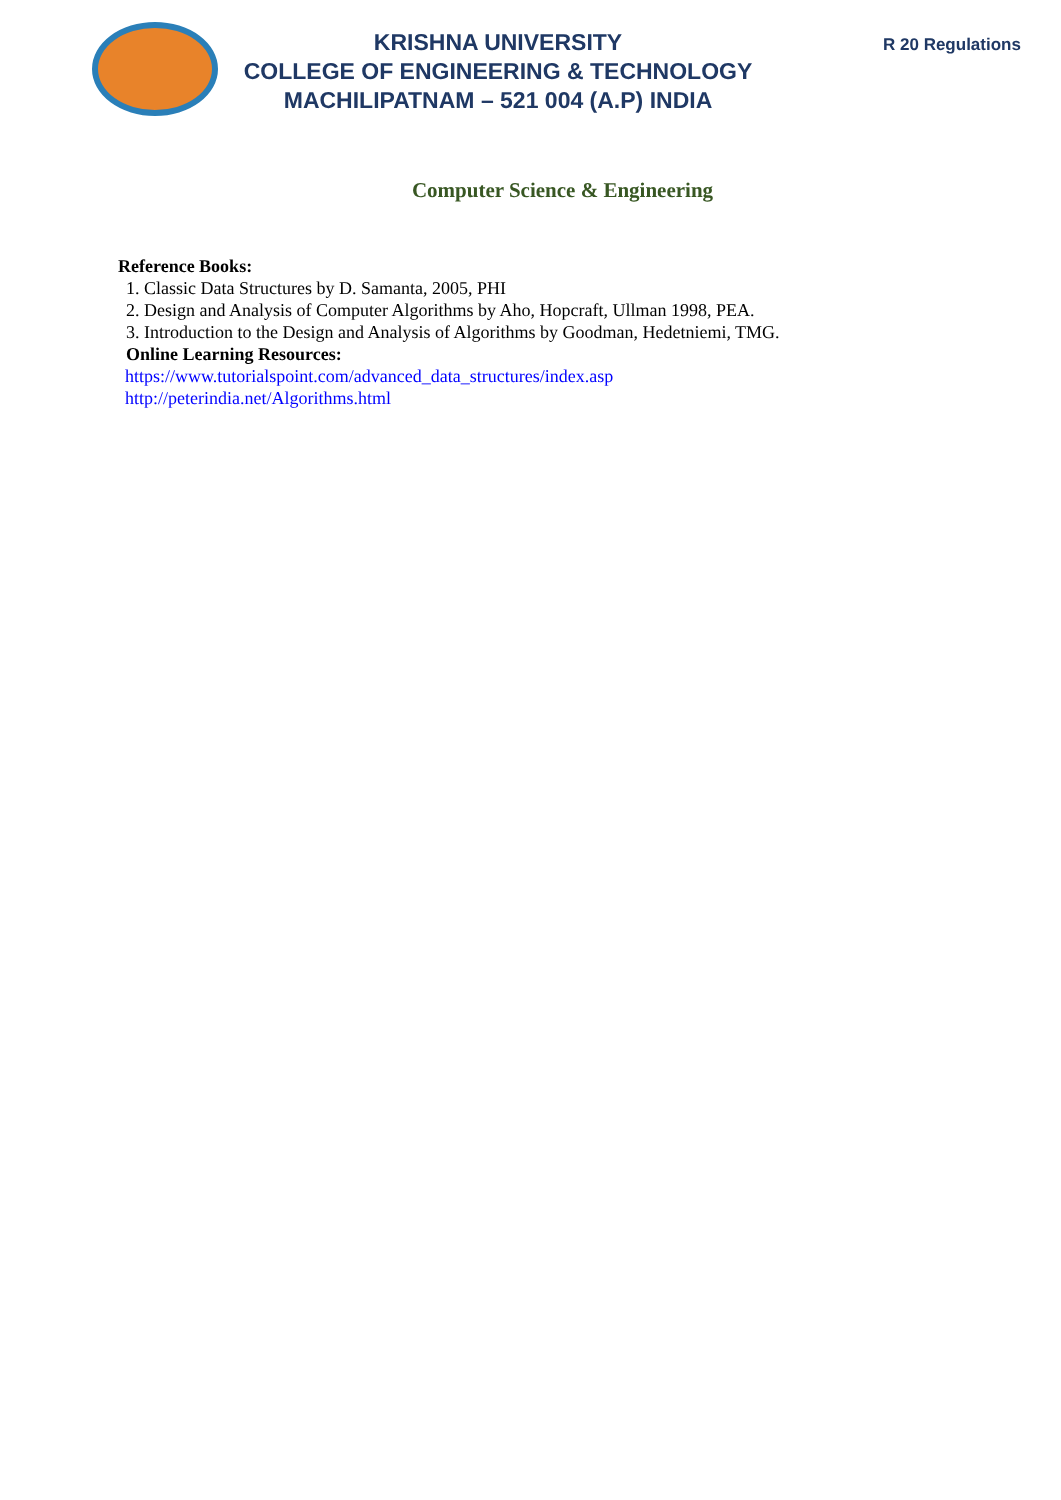KRISHNA UNIVERSITY
COLLEGE OF ENGINEERING & TECHNOLOGY
MACHILIPATNAM – 521 004 (A.P) INDIA
R 20 Regulations
Computer Science & Engineering
Reference Books:
1. Classic Data Structures by D. Samanta, 2005, PHI
2. Design and Analysis of Computer Algorithms by Aho, Hopcraft, Ullman 1998, PEA.
3. Introduction to the Design and Analysis of Algorithms by Goodman, Hedetniemi, TMG.
Online Learning Resources:
https://www.tutorialspoint.com/advanced_data_structures/index.asp
http://peterindia.net/Algorithms.html